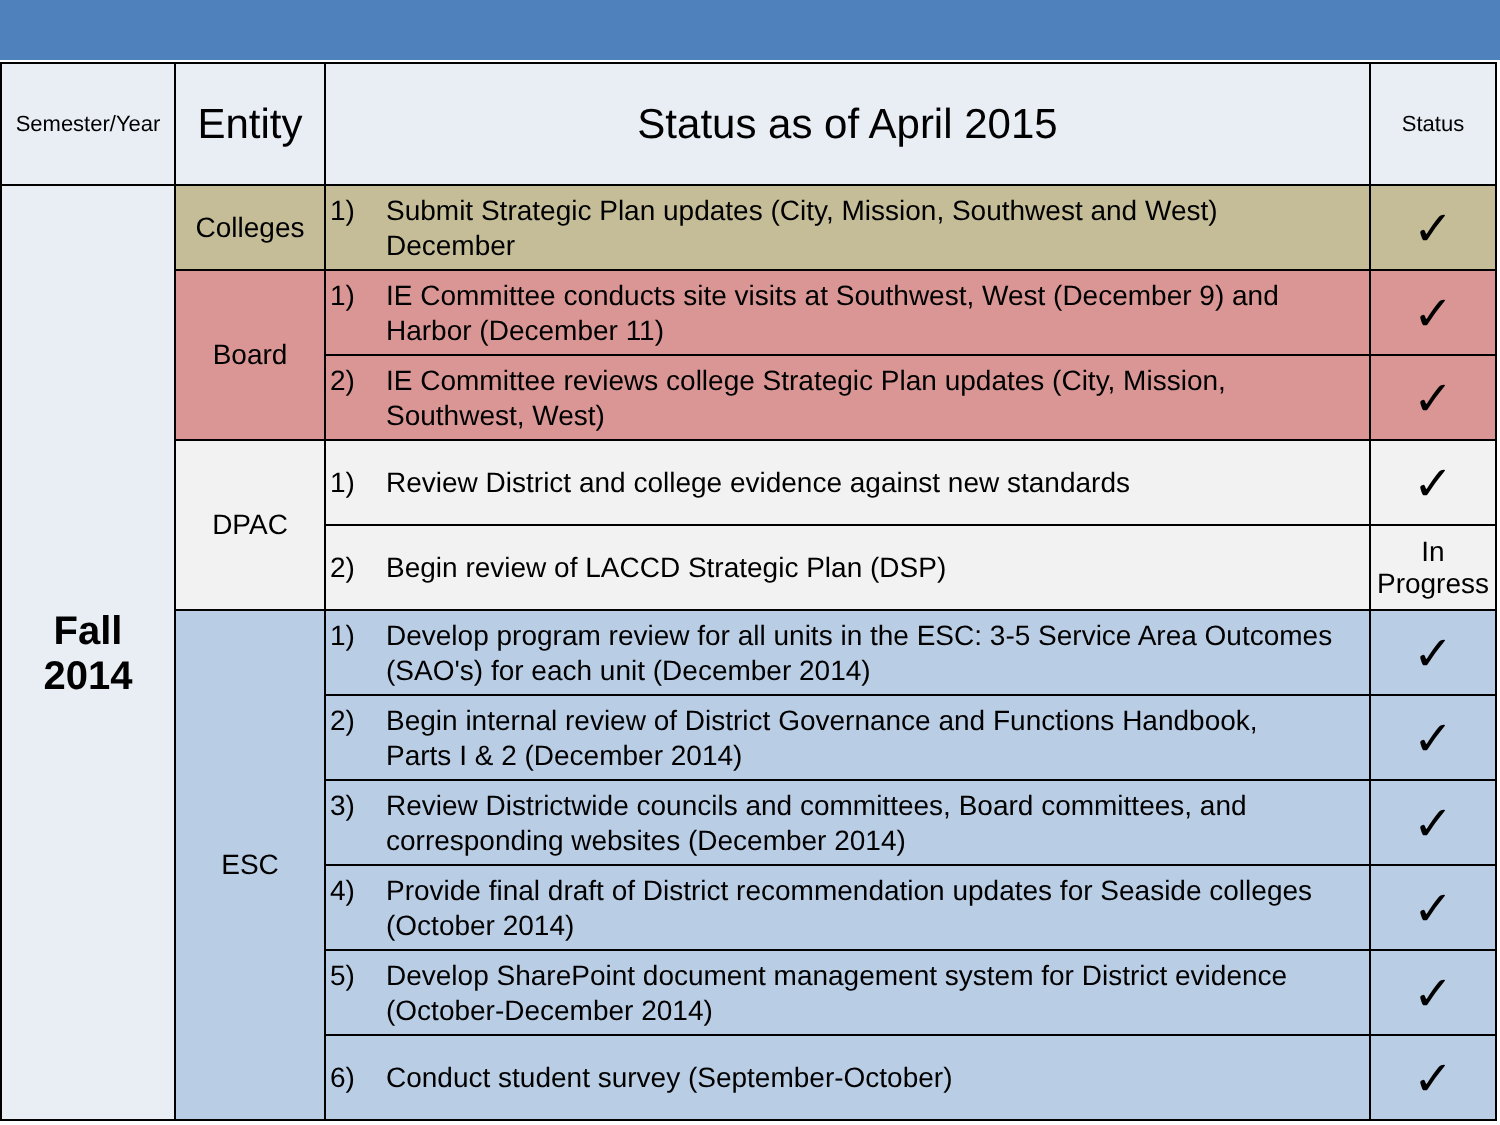| Semester/Year | Entity | Status as of April 2015 | Status |
| Fall 2014 | Colleges | 1) Submit Strategic Plan updates (City, Mission, Southwest and West) December | ✓ |
| | Board | 1) IE Committee conducts site visits at Southwest, West (December 9) and Harbor (December 11) | ✓ |
| | | 2) IE Committee reviews college Strategic Plan updates (City, Mission, Southwest, West) | ✓ |
| | DPAC | 1) Review District and college evidence against new standards | ✓ |
| | | 2) Begin review of LACCD Strategic Plan (DSP) | In Progress |
| | ESC | 1) Develop program review for all units in the ESC: 3-5 Service Area Outcomes (SAO's) for each unit (December 2014) | ✓ |
| | | 2) Begin internal review of District Governance and Functions Handbook, Parts I & 2 (December 2014) | ✓ |
| | | 3) Review Districtwide councils and committees, Board committees, and corresponding websites (December 2014) | ✓ |
| | | 4) Provide final draft of District recommendation updates for Seaside colleges (October 2014) | ✓ |
| | | 5) Develop SharePoint document management system for District evidence (October-December 2014) | ✓ |
| | | 6) Conduct student survey (September-October) | ✓ |